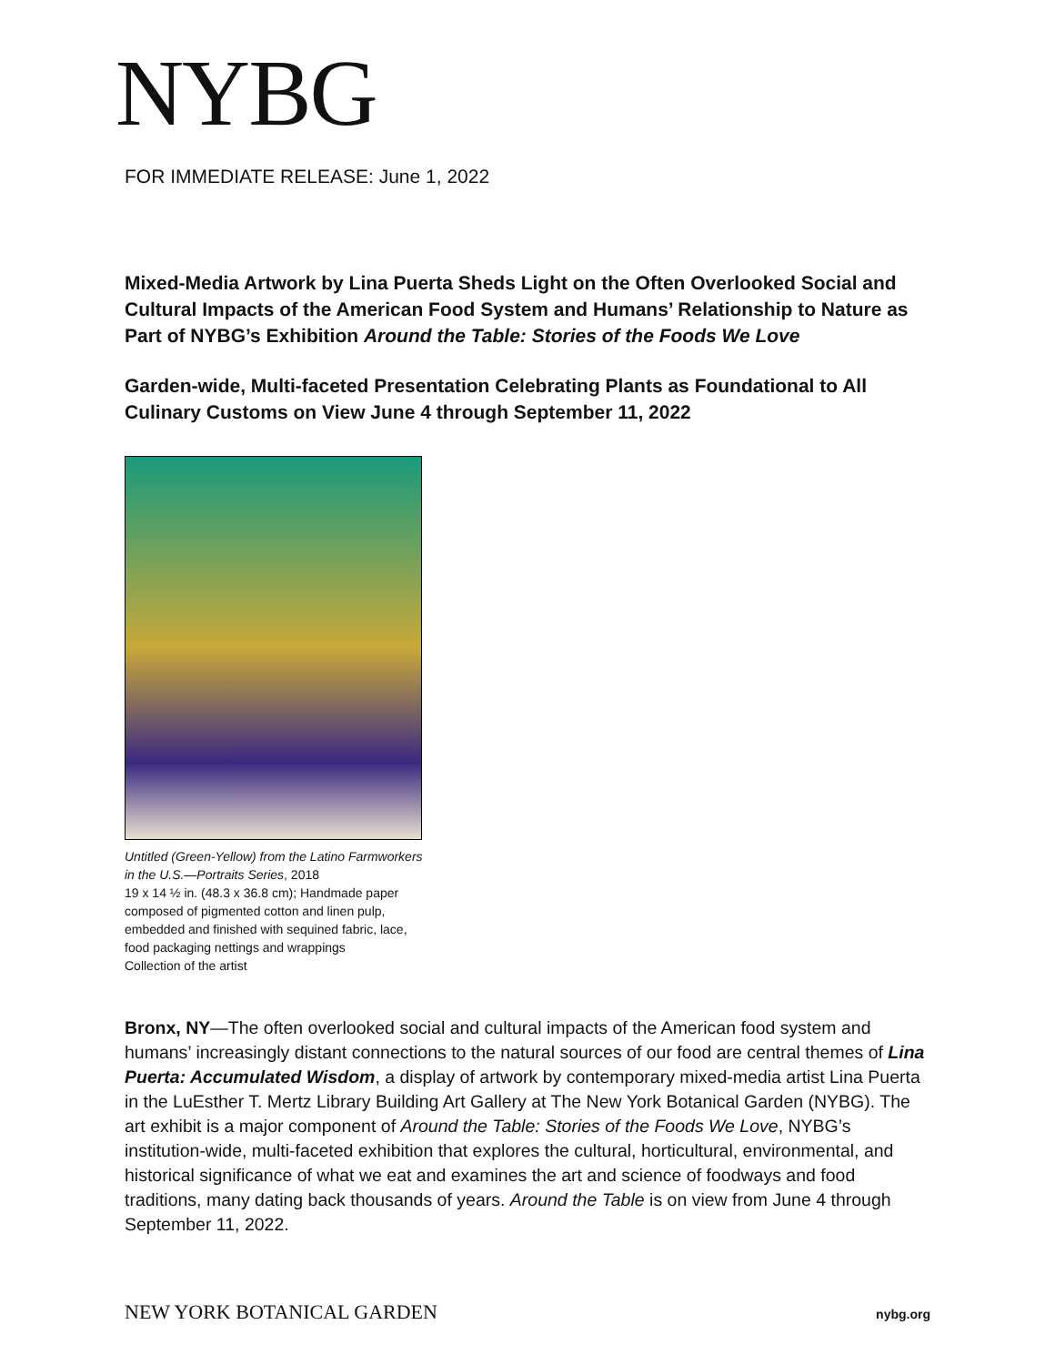NYBG
FOR IMMEDIATE RELEASE: June 1, 2022
Mixed-Media Artwork by Lina Puerta Sheds Light on the Often Overlooked Social and Cultural Impacts of the American Food System and Humans’ Relationship to Nature as Part of NYBG’s Exhibition Around the Table: Stories of the Foods We Love
Garden-wide, Multi-faceted Presentation Celebrating Plants as Foundational to All Culinary Customs on View June 4 through September 11, 2022
Untitled (Green-Yellow) from the Latino Farmworkers
in the U.S.—Portraits Series, 2018
19 x 14 ½ in. (48.3 x 36.8 cm); Handmade paper
composed of pigmented cotton and linen pulp,
embedded and finished with sequined fabric, lace,
food packaging nettings and wrappings
Collection of the artist
Bronx, NY—The often overlooked social and cultural impacts of the American food system and humans’ increasingly distant connections to the natural sources of our food are central themes of Lina Puerta: Accumulated Wisdom, a display of artwork by contemporary mixed-media artist Lina Puerta in the LuEsther T. Mertz Library Building Art Gallery at The New York Botanical Garden (NYBG). The art exhibit is a major component of Around the Table: Stories of the Foods We Love, NYBG’s institution-wide, multi-faceted exhibition that explores the cultural, horticultural, environmental, and historical significance of what we eat and examines the art and science of foodways and food traditions, many dating back thousands of years. Around the Table is on view from June 4 through September 11, 2022.
NEW YORK BOTANICAL GARDEN nybg.org